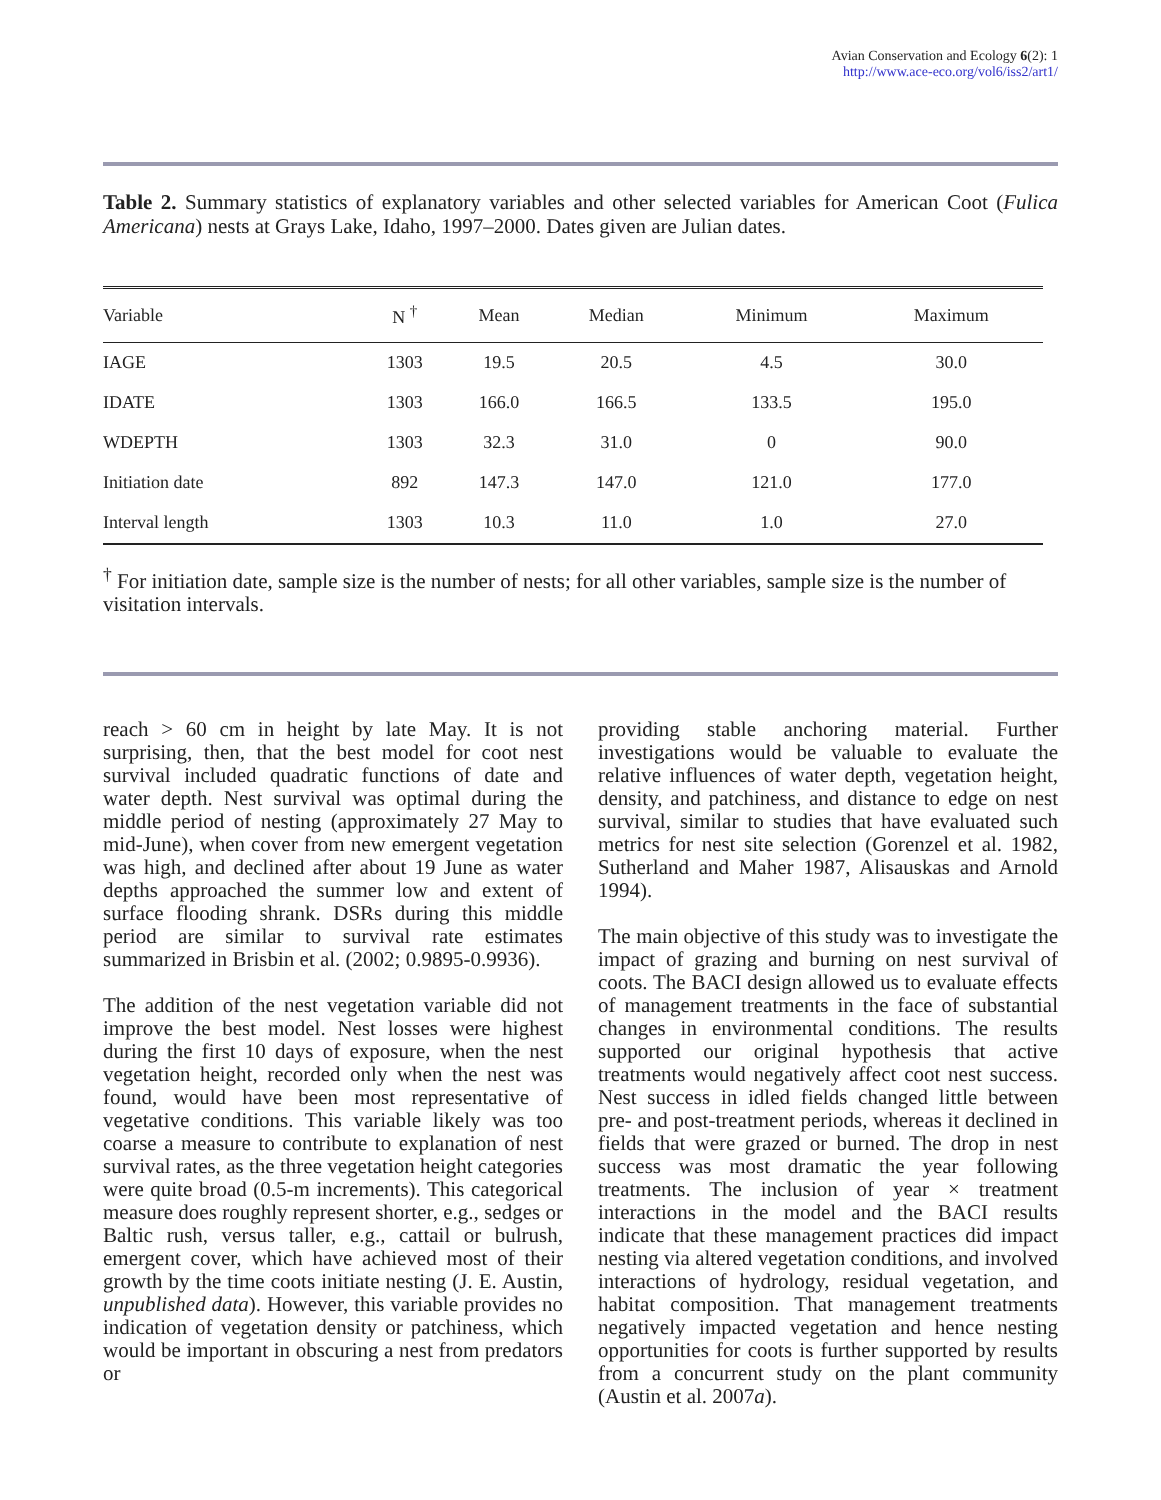Avian Conservation and Ecology 6(2): 1
http://www.ace-eco.org/vol6/iss2/art1/
Table 2. Summary statistics of explanatory variables and other selected variables for American Coot (Fulica Americana) nests at Grays Lake, Idaho, 1997–2000. Dates given are Julian dates.
| Variable | N <sup>†</sup> | Mean | Median | Minimum | Maximum |
| --- | --- | --- | --- | --- | --- |
| IAGE | 1303 | 19.5 | 20.5 | 4.5 | 30.0 |
| IDATE | 1303 | 166.0 | 166.5 | 133.5 | 195.0 |
| WDEPTH | 1303 | 32.3 | 31.0 | 0 | 90.0 |
| Initiation date | 892 | 147.3 | 147.0 | 121.0 | 177.0 |
| Interval length | 1303 | 10.3 | 11.0 | 1.0 | 27.0 |
<sup>†</sup> For initiation date, sample size is the number of nests; for all other variables, sample size is the number of visitation intervals.
reach > 60 cm in height by late May. It is not surprising, then, that the best model for coot nest survival included quadratic functions of date and water depth. Nest survival was optimal during the middle period of nesting (approximately 27 May to mid-June), when cover from new emergent vegetation was high, and declined after about 19 June as water depths approached the summer low and extent of surface flooding shrank. DSRs during this middle period are similar to survival rate estimates summarized in Brisbin et al. (2002; 0.9895-0.9936).
The addition of the nest vegetation variable did not improve the best model. Nest losses were highest during the first 10 days of exposure, when the nest vegetation height, recorded only when the nest was found, would have been most representative of vegetative conditions. This variable likely was too coarse a measure to contribute to explanation of nest survival rates, as the three vegetation height categories were quite broad (0.5-m increments). This categorical measure does roughly represent shorter, e.g., sedges or Baltic rush, versus taller, e.g., cattail or bulrush, emergent cover, which have achieved most of their growth by the time coots initiate nesting (J. E. Austin, unpublished data). However, this variable provides no indication of vegetation density or patchiness, which would be important in obscuring a nest from predators or
providing stable anchoring material. Further investigations would be valuable to evaluate the relative influences of water depth, vegetation height, density, and patchiness, and distance to edge on nest survival, similar to studies that have evaluated such metrics for nest site selection (Gorenzel et al. 1982, Sutherland and Maher 1987, Alisauskas and Arnold 1994).
The main objective of this study was to investigate the impact of grazing and burning on nest survival of coots. The BACI design allowed us to evaluate effects of management treatments in the face of substantial changes in environmental conditions. The results supported our original hypothesis that active treatments would negatively affect coot nest success. Nest success in idled fields changed little between pre- and post-treatment periods, whereas it declined in fields that were grazed or burned. The drop in nest success was most dramatic the year following treatments. The inclusion of year × treatment interactions in the model and the BACI results indicate that these management practices did impact nesting via altered vegetation conditions, and involved interactions of hydrology, residual vegetation, and habitat composition. That management treatments negatively impacted vegetation and hence nesting opportunities for coots is further supported by results from a concurrent study on the plant community (Austin et al. 2007a).